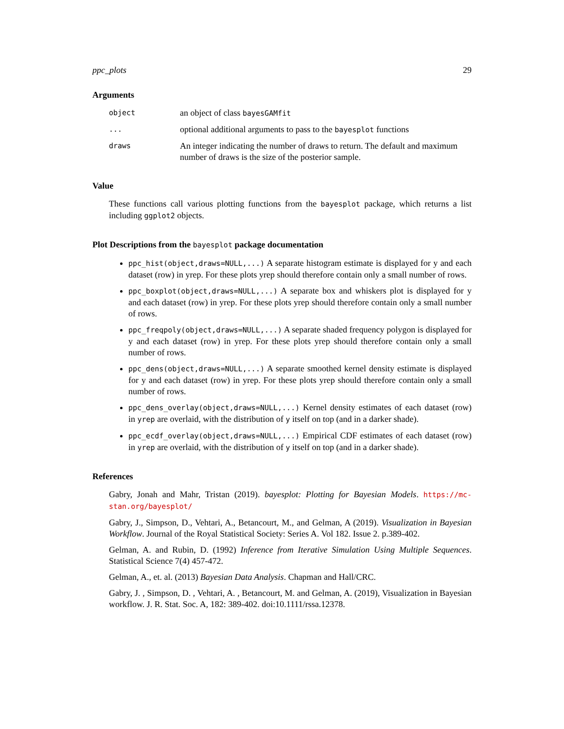ppc_plots 29
Arguments
object
an object of class bayesGAMfit
...
optional additional arguments to pass to the bayesplot functions
draws
An integer indicating the number of draws to return. The default and maximum number of draws is the size of the posterior sample.
Value
These functions call various plotting functions from the bayesplot package, which returns a list including ggplot2 objects.
Plot Descriptions from the bayesplot package documentation
ppc_hist(object,draws=NULL,...) A separate histogram estimate is displayed for y and each dataset (row) in yrep. For these plots yrep should therefore contain only a small number of rows.
ppc_boxplot(object,draws=NULL,...) A separate box and whiskers plot is displayed for y and each dataset (row) in yrep. For these plots yrep should therefore contain only a small number of rows.
ppc_freqpoly(object,draws=NULL,...) A separate shaded frequency polygon is displayed for y and each dataset (row) in yrep. For these plots yrep should therefore contain only a small number of rows.
ppc_dens(object,draws=NULL,...) A separate smoothed kernel density estimate is displayed for y and each dataset (row) in yrep. For these plots yrep should therefore contain only a small number of rows.
ppc_dens_overlay(object,draws=NULL,...) Kernel density estimates of each dataset (row) in yrep are overlaid, with the distribution of y itself on top (and in a darker shade).
ppc_ecdf_overlay(object,draws=NULL,...) Empirical CDF estimates of each dataset (row) in yrep are overlaid, with the distribution of y itself on top (and in a darker shade).
References
Gabry, Jonah and Mahr, Tristan (2019). bayesplot: Plotting for Bayesian Models. https://mc-stan.org/bayesplot/
Gabry, J., Simpson, D., Vehtari, A., Betancourt, M., and Gelman, A (2019). Visualization in Bayesian Workflow. Journal of the Royal Statistical Society: Series A. Vol 182. Issue 2. p.389-402.
Gelman, A. and Rubin, D. (1992) Inference from Iterative Simulation Using Multiple Sequences. Statistical Science 7(4) 457-472.
Gelman, A., et. al. (2013) Bayesian Data Analysis. Chapman and Hall/CRC.
Gabry, J. , Simpson, D. , Vehtari, A. , Betancourt, M. and Gelman, A. (2019), Visualization in Bayesian workflow. J. R. Stat. Soc. A, 182: 389-402. doi:10.1111/rssa.12378.